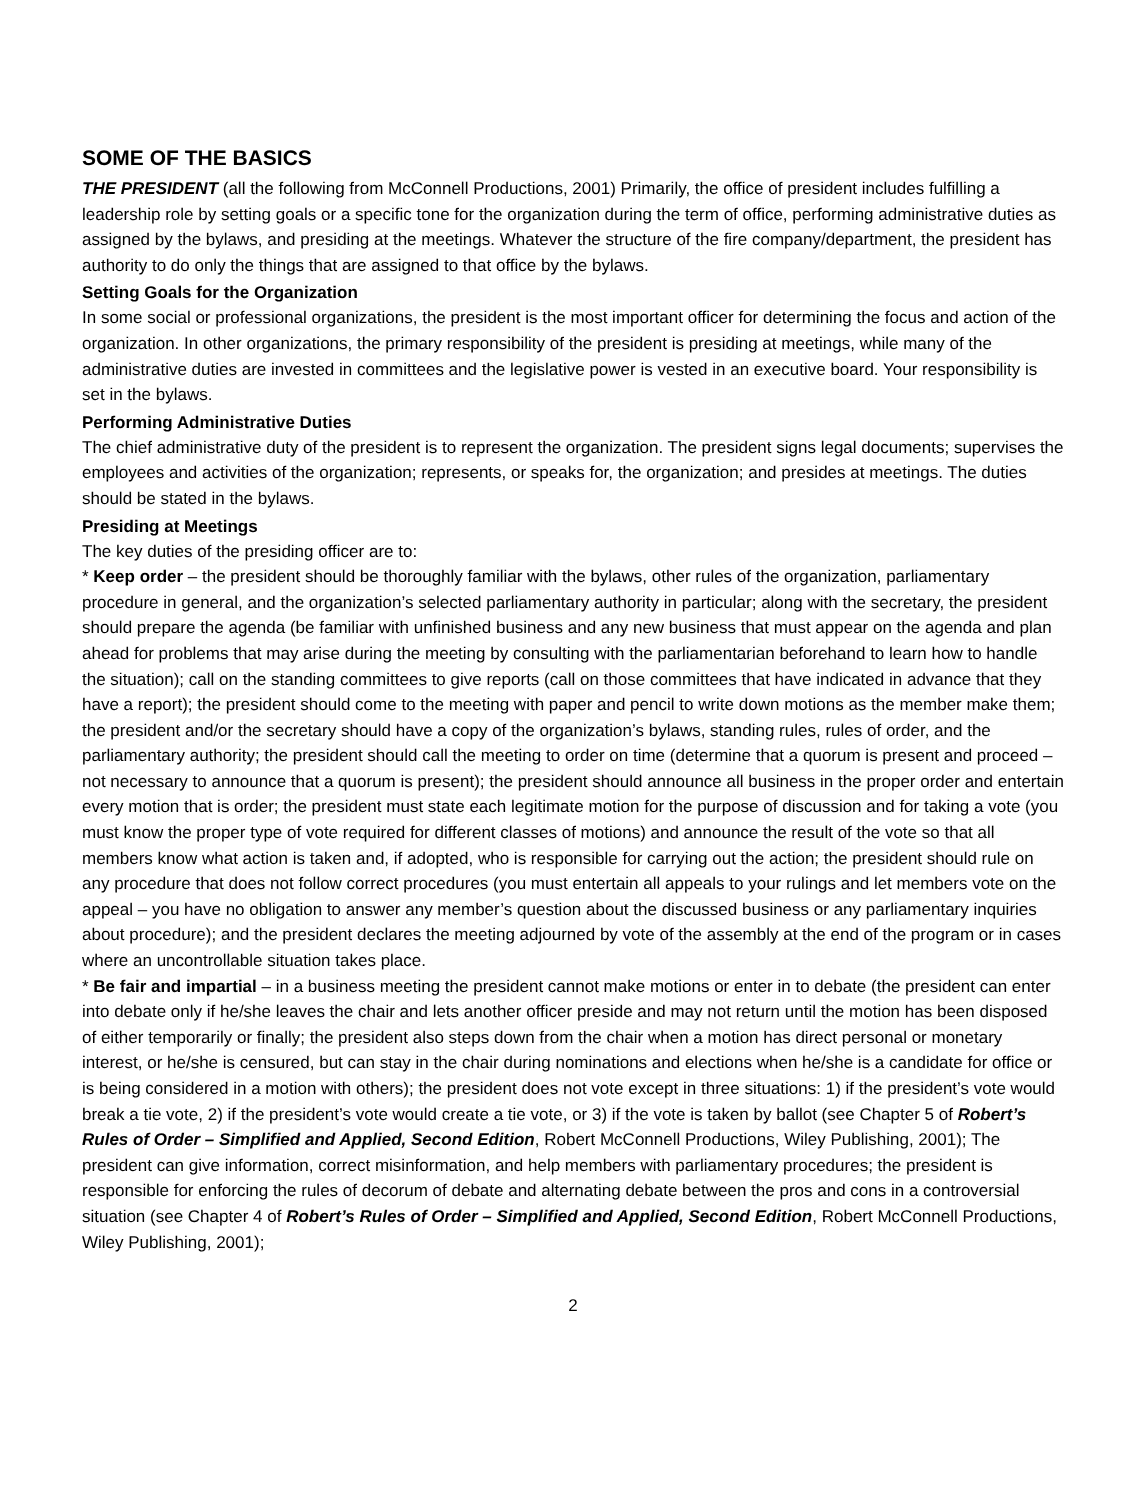SOME OF THE BASICS
THE PRESIDENT (all the following from McConnell Productions, 2001) Primarily, the office of president includes fulfilling a leadership role by setting goals or a specific tone for the organization during the term of office, performing administrative duties as assigned by the bylaws, and presiding at the meetings. Whatever the structure of the fire company/department, the president has authority to do only the things that are assigned to that office by the bylaws.
Setting Goals for the Organization
In some social or professional organizations, the president is the most important officer for determining the focus and action of the organization. In other organizations, the primary responsibility of the president is presiding at meetings, while many of the administrative duties are invested in committees and the legislative power is vested in an executive board. Your responsibility is set in the bylaws.
Performing Administrative Duties
The chief administrative duty of the president is to represent the organization. The president signs legal documents; supervises the employees and activities of the organization; represents, or speaks for, the organization; and presides at meetings. The duties should be stated in the bylaws.
Presiding at Meetings
The key duties of the presiding officer are to:
* Keep order – the president should be thoroughly familiar with the bylaws, other rules of the organization, parliamentary procedure in general, and the organization’s selected parliamentary authority in particular; along with the secretary, the president should prepare the agenda (be familiar with unfinished business and any new business that must appear on the agenda and plan ahead for problems that may arise during the meeting by consulting with the parliamentarian beforehand to learn how to handle the situation); call on the standing committees to give reports (call on those committees that have indicated in advance that they have a report); the president should come to the meeting with paper and pencil to write down motions as the member make them; the president and/or the secretary should have a copy of the organization’s bylaws, standing rules, rules of order, and the parliamentary authority; the president should call the meeting to order on time (determine that a quorum is present and proceed – not necessary to announce that a quorum is present); the president should announce all business in the proper order and entertain every motion that is order; the president must state each legitimate motion for the purpose of discussion and for taking a vote (you must know the proper type of vote required for different classes of motions) and announce the result of the vote so that all members know what action is taken and, if adopted, who is responsible for carrying out the action; the president should rule on any procedure that does not follow correct procedures (you must entertain all appeals to your rulings and let members vote on the appeal – you have no obligation to answer any member’s question about the discussed business or any parliamentary inquiries about procedure); and the president declares the meeting adjourned by vote of the assembly at the end of the program or in cases where an uncontrollable situation takes place.
* Be fair and impartial – in a business meeting the president cannot make motions or enter in to debate (the president can enter into debate only if he/she leaves the chair and lets another officer preside and may not return until the motion has been disposed of either temporarily or finally; the president also steps down from the chair when a motion has direct personal or monetary interest, or he/she is censured, but can stay in the chair during nominations and elections when he/she is a candidate for office or is being considered in a motion with others); the president does not vote except in three situations: 1) if the president’s vote would break a tie vote, 2) if the president’s vote would create a tie vote, or 3) if the vote is taken by ballot (see Chapter 5 of Robert’s Rules of Order – Simplified and Applied, Second Edition, Robert McConnell Productions, Wiley Publishing, 2001); The president can give information, correct misinformation, and help members with parliamentary procedures; the president is responsible for enforcing the rules of decorum of debate and alternating debate between the pros and cons in a controversial situation (see Chapter 4 of Robert’s Rules of Order – Simplified and Applied, Second Edition, Robert McConnell Productions, Wiley Publishing, 2001);
2